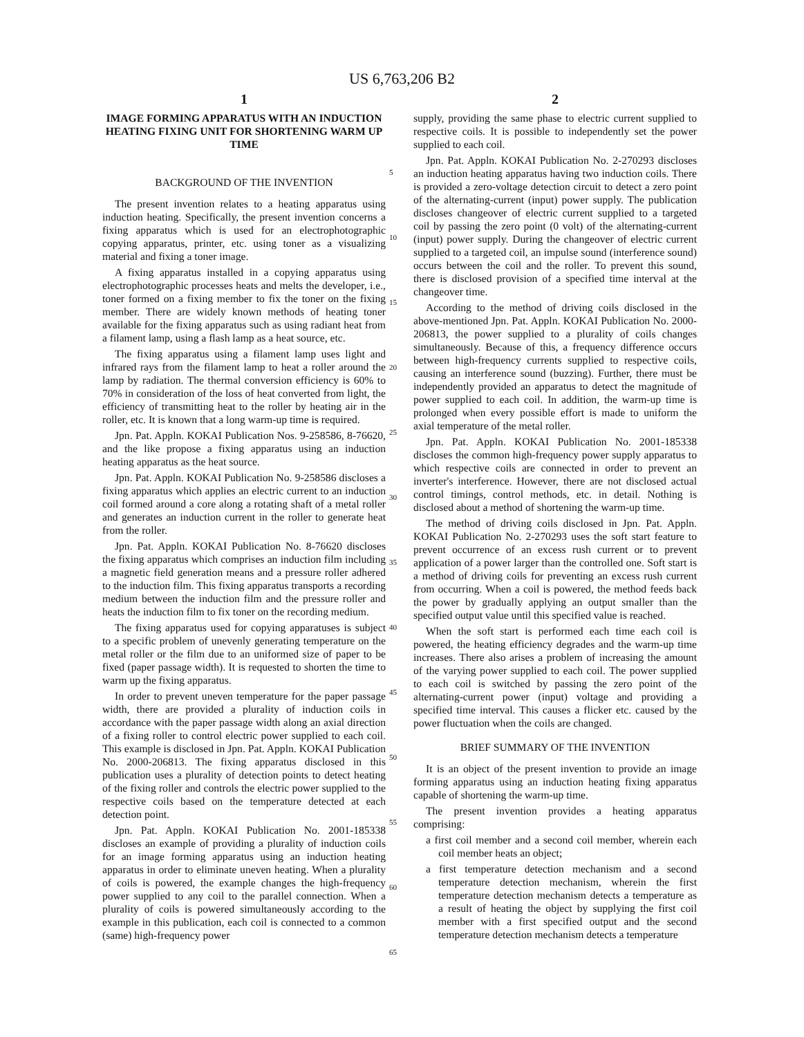US 6,763,206 B2
1
IMAGE FORMING APPARATUS WITH AN INDUCTION HEATING FIXING UNIT FOR SHORTENING WARM UP TIME
BACKGROUND OF THE INVENTION
The present invention relates to a heating apparatus using induction heating. Specifically, the present invention concerns a fixing apparatus which is used for an electrophotographic copying apparatus, printer, etc. using toner as a visualizing material and fixing a toner image.
A fixing apparatus installed in a copying apparatus using electrophotographic processes heats and melts the developer, i.e., toner formed on a fixing member to fix the toner on the fixing member. There are widely known methods of heating toner available for the fixing apparatus such as using radiant heat from a filament lamp, using a flash lamp as a heat source, etc.
The fixing apparatus using a filament lamp uses light and infrared rays from the filament lamp to heat a roller around the lamp by radiation. The thermal conversion efficiency is 60% to 70% in consideration of the loss of heat converted from light, the efficiency of transmitting heat to the roller by heating air in the roller, etc. It is known that a long warm-up time is required.
Jpn. Pat. Appln. KOKAI Publication Nos. 9-258586, 8-76620, and the like propose a fixing apparatus using an induction heating apparatus as the heat source.
Jpn. Pat. Appln. KOKAI Publication No. 9-258586 discloses a fixing apparatus which applies an electric current to an induction coil formed around a core along a rotating shaft of a metal roller and generates an induction current in the roller to generate heat from the roller.
Jpn. Pat. Appln. KOKAI Publication No. 8-76620 discloses the fixing apparatus which comprises an induction film including a magnetic field generation means and a pressure roller adhered to the induction film. This fixing apparatus transports a recording medium between the induction film and the pressure roller and heats the induction film to fix toner on the recording medium.
The fixing apparatus used for copying apparatuses is subject to a specific problem of unevenly generating temperature on the metal roller or the film due to an uniformed size of paper to be fixed (paper passage width). It is requested to shorten the time to warm up the fixing apparatus.
In order to prevent uneven temperature for the paper passage width, there are provided a plurality of induction coils in accordance with the paper passage width along an axial direction of a fixing roller to control electric power supplied to each coil. This example is disclosed in Jpn. Pat. Appln. KOKAI Publication No. 2000-206813. The fixing apparatus disclosed in this publication uses a plurality of detection points to detect heating of the fixing roller and controls the electric power supplied to the respective coils based on the temperature detected at each detection point.
Jpn. Pat. Appln. KOKAI Publication No. 2001-185338 discloses an example of providing a plurality of induction coils for an image forming apparatus using an induction heating apparatus in order to eliminate uneven heating. When a plurality of coils is powered, the example changes the high-frequency power supplied to any coil to the parallel connection. When a plurality of coils is powered simultaneously according to the example in this publication, each coil is connected to a common (same) high-frequency power
2
supply, providing the same phase to electric current supplied to respective coils. It is possible to independently set the power supplied to each coil.
Jpn. Pat. Appln. KOKAI Publication No. 2-270293 discloses an induction heating apparatus having two induction coils. There is provided a zero-voltage detection circuit to detect a zero point of the alternating-current (input) power supply. The publication discloses changeover of electric current supplied to a targeted coil by passing the zero point (0 volt) of the alternating-current (input) power supply. During the changeover of electric current supplied to a targeted coil, an impulse sound (interference sound) occurs between the coil and the roller. To prevent this sound, there is disclosed provision of a specified time interval at the changeover time.
According to the method of driving coils disclosed in the above-mentioned Jpn. Pat. Appln. KOKAI Publication No. 2000-206813, the power supplied to a plurality of coils changes simultaneously. Because of this, a frequency difference occurs between high-frequency currents supplied to respective coils, causing an interference sound (buzzing). Further, there must be independently provided an apparatus to detect the magnitude of power supplied to each coil. In addition, the warm-up time is prolonged when every possible effort is made to uniform the axial temperature of the metal roller.
Jpn. Pat. Appln. KOKAI Publication No. 2001-185338 discloses the common high-frequency power supply apparatus to which respective coils are connected in order to prevent an inverter's interference. However, there are not disclosed actual control timings, control methods, etc. in detail. Nothing is disclosed about a method of shortening the warm-up time.
The method of driving coils disclosed in Jpn. Pat. Appln. KOKAI Publication No. 2-270293 uses the soft start feature to prevent occurrence of an excess rush current or to prevent application of a power larger than the controlled one. Soft start is a method of driving coils for preventing an excess rush current from occurring. When a coil is powered, the method feeds back the power by gradually applying an output smaller than the specified output value until this specified value is reached.
When the soft start is performed each time each coil is powered, the heating efficiency degrades and the warm-up time increases. There also arises a problem of increasing the amount of the varying power supplied to each coil. The power supplied to each coil is switched by passing the zero point of the alternating-current power (input) voltage and providing a specified time interval. This causes a flicker etc. caused by the power fluctuation when the coils are changed.
BRIEF SUMMARY OF THE INVENTION
It is an object of the present invention to provide an image forming apparatus using an induction heating fixing apparatus capable of shortening the warm-up time.
The present invention provides a heating apparatus comprising:
a first coil member and a second coil member, wherein each coil member heats an object;
a first temperature detection mechanism and a second temperature detection mechanism, wherein the first temperature detection mechanism detects a temperature as a result of heating the object by supplying the first coil member with a first specified output and the second temperature detection mechanism detects a temperature
5
10
15
20
25
30
35
40
45
50
55
60
65